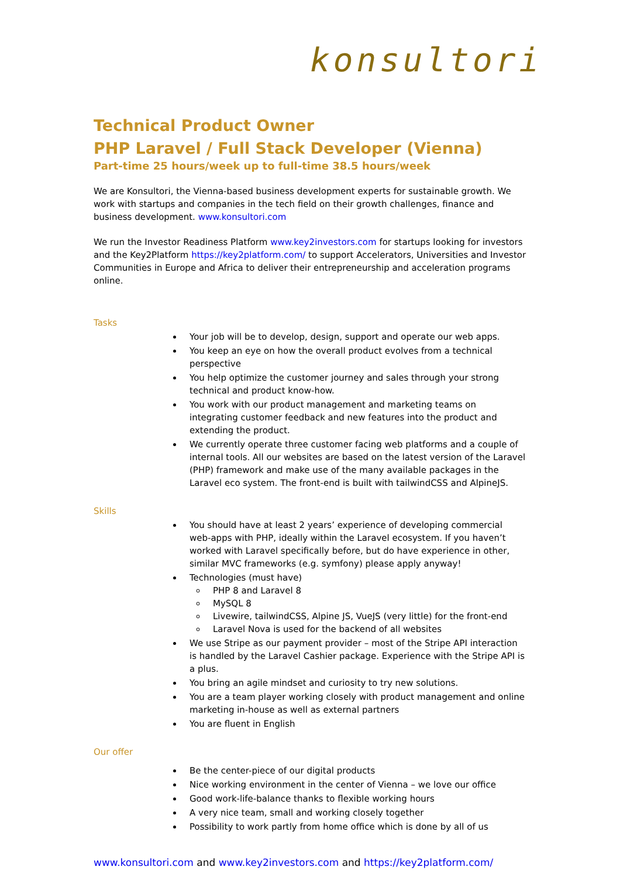konsultori
Technical Product Owner
PHP Laravel / Full Stack Developer (Vienna)
Part-time 25 hours/week up to full-time 38.5 hours/week
We are Konsultori, the Vienna-based business development experts for sustainable growth. We work with startups and companies in the tech field on their growth challenges, finance and business development. www.konsultori.com
We run the Investor Readiness Platform www.key2investors.com for startups looking for investors and the Key2Platform https://key2platform.com/ to support Accelerators, Universities and Investor Communities in Europe and Africa to deliver their entrepreneurship and acceleration programs online.
Tasks
Your job will be to develop, design, support and operate our web apps.
You keep an eye on how the overall product evolves from a technical perspective
You help optimize the customer journey and sales through your strong technical and product know-how.
You work with our product management and marketing teams on integrating customer feedback and new features into the product and extending the product.
We currently operate three customer facing web platforms and a couple of internal tools. All our websites are based on the latest version of the Laravel (PHP) framework and make use of the many available packages in the Laravel eco system. The front-end is built with tailwindCSS and AlpineJS.
Skills
You should have at least 2 years’ experience of developing commercial web-apps with PHP, ideally within the Laravel ecosystem. If you haven’t worked with Laravel specifically before, but do have experience in other, similar MVC frameworks (e.g. symfony) please apply anyway!
Technologies (must have)
PHP 8 and Laravel 8
MySQL 8
Livewire, tailwindCSS, Alpine JS, VueJS (very little) for the front-end
Laravel Nova is used for the backend of all websites
We use Stripe as our payment provider – most of the Stripe API interaction is handled by the Laravel Cashier package. Experience with the Stripe API is a plus.
You bring an agile mindset and curiosity to try new solutions.
You are a team player working closely with product management and online marketing in-house as well as external partners
You are fluent in English
Our offer
Be the center-piece of our digital products
Nice working environment in the center of Vienna – we love our office
Good work-life-balance thanks to flexible working hours
A very nice team, small and working closely together
Possibility to work partly from home office which is done by all of us
www.konsultori.com and www.key2investors.com and https://key2platform.com/